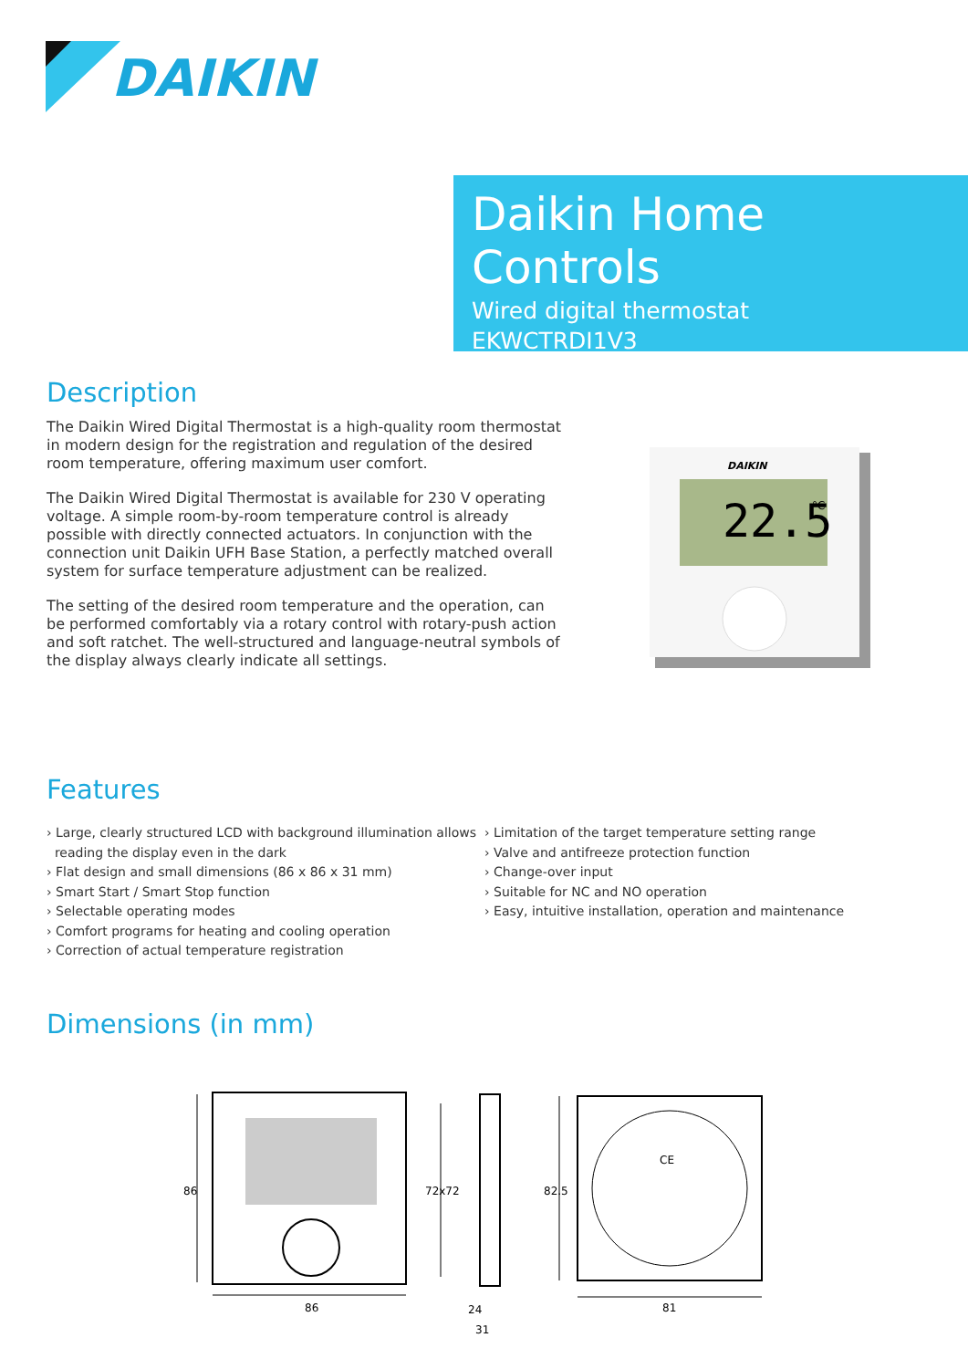DAIKIN
Daikin Home Controls
Wired digital thermostat
EKWCTRDI1V3
Description
The Daikin Wired Digital Thermostat is a high-quality room thermostat in modern design for the registration and regulation of the desired room temperature, offering maximum user comfort.
The Daikin Wired Digital Thermostat is available for 230 V operating voltage. A simple room-by-room temperature control is already possible with directly connected actuators. In conjunction with the connection unit Daikin UFH Base Station, a perfectly matched overall system for surface temperature adjustment can be realized.
The setting of the desired room temperature and the operation, can be performed comfortably via a rotary control with rotary-push action and soft ratchet. The well-structured and language-neutral symbols of the display always clearly indicate all settings.
DAIKIN
22.5
°C
Features
› Large, clearly structured LCD with background illumination allows
reading the display even in the dark
› Flat design and small dimensions (86 x 86 x 31 mm)
› Smart Start / Smart Stop function
› Selectable operating modes
› Comfort programs for heating and cooling operation
› Correction of actual temperature registration
› Limitation of the target temperature setting range
› Valve and antifreeze protection function
› Change-over input
› Suitable for NC and NO operation
› Easy, intuitive installation, operation and maintenance
Dimensions (in mm)
86
86
72x72
24
31
CE
82.5
81